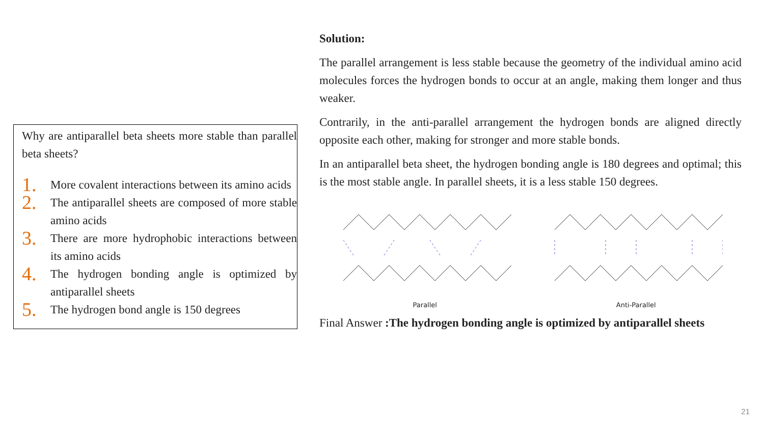Why are antiparallel beta sheets more stable than parallel beta sheets?
1.
More covalent interactions between its amino acids
2.
The antiparallel sheets are composed of more stable amino acids
3.
There are more hydrophobic interactions between its amino acids
4.
The hydrogen bonding angle is optimized by antiparallel sheets
5.
The hydrogen bond angle is 150 degrees
Solution:
The parallel arrangement is less stable because the geometry of the individual amino acid molecules forces the hydrogen bonds to occur at an angle, making them longer and thus weaker.
Contrarily, in the anti-parallel arrangement the hydrogen bonds are aligned directly opposite each other, making for stronger and more stable bonds.
In an antiparallel beta sheet, the hydrogen bonding angle is 180 degrees and optimal; this is the most stable angle. In parallel sheets, it is a less stable 150 degrees.
Parallel Anti-Parallel
Final Answer :The hydrogen bonding angle is optimized by antiparallel sheets
21